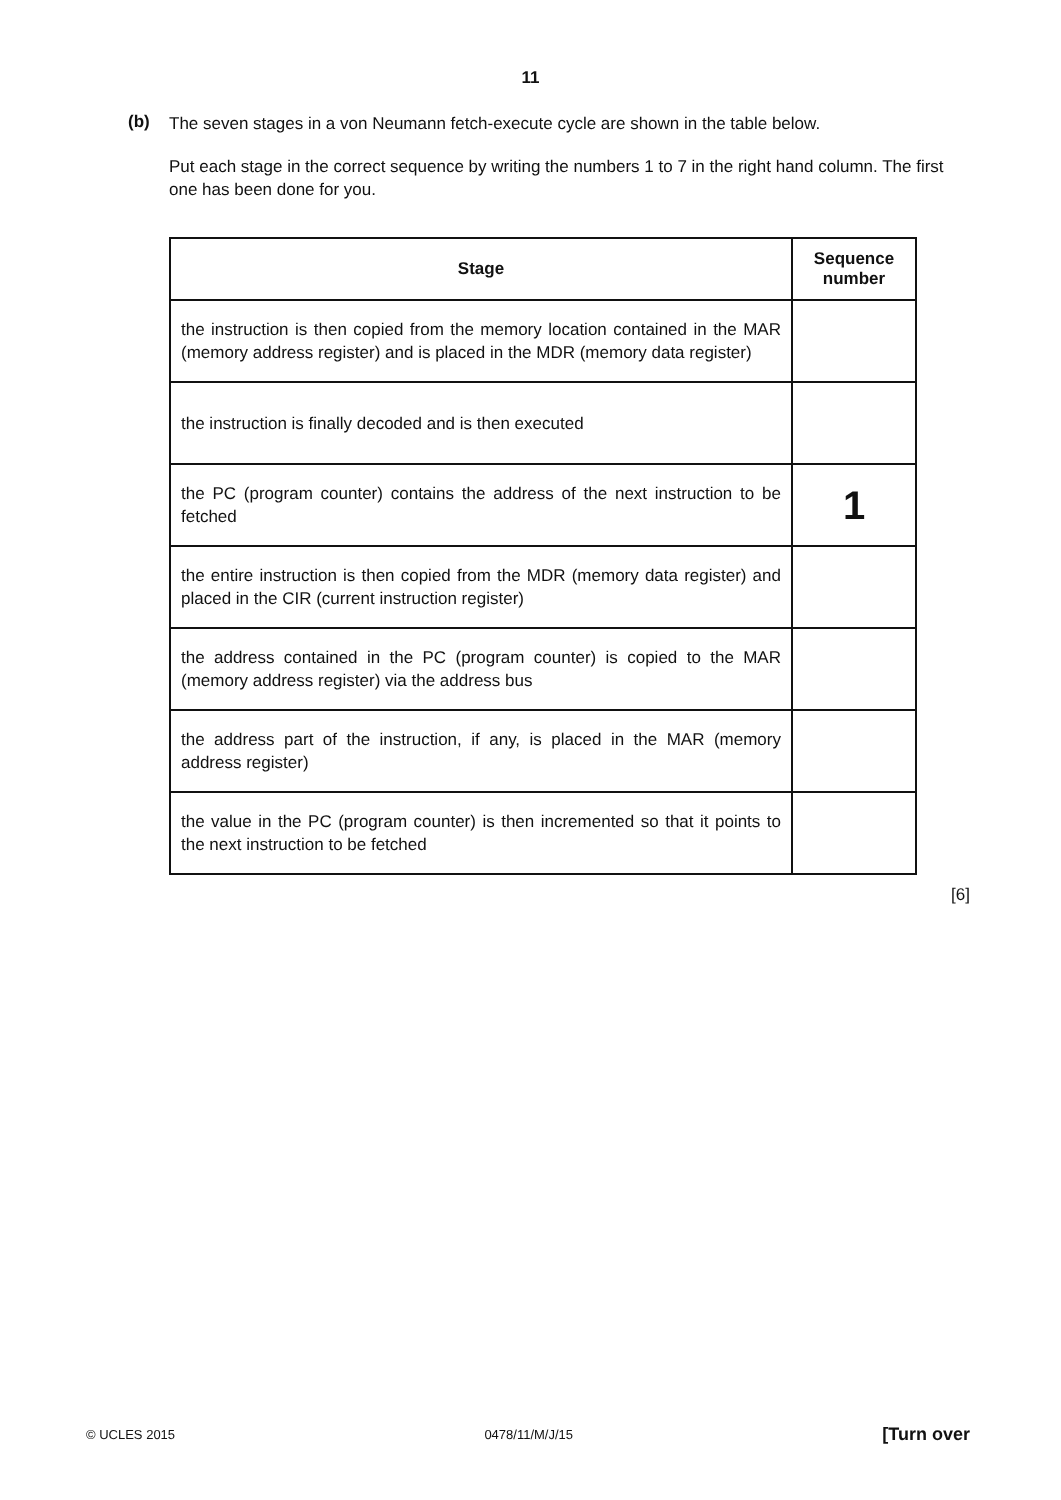11
(b)
The seven stages in a von Neumann fetch-execute cycle are shown in the table below.
Put each stage in the correct sequence by writing the numbers 1 to 7 in the right hand column. The first one has been done for you.
| Stage | Sequence number |
| --- | --- |
| the instruction is then copied from the memory location contained in the MAR (memory address register) and is placed in the MDR (memory data register) | |
| the instruction is finally decoded and is then executed | |
| the PC (program counter) contains the address of the next instruction to be fetched | 1 |
| the entire instruction is then copied from the MDR (memory data register) and placed in the CIR (current instruction register) | |
| the address contained in the PC (program counter) is copied to the MAR (memory address register) via the address bus | |
| the address part of the instruction, if any, is placed in the MAR (memory address register) | |
| the value in the PC (program counter) is then incremented so that it points to the next instruction to be fetched | |
[6]
© UCLES 2015 0478/11/M/J/15 [Turn over